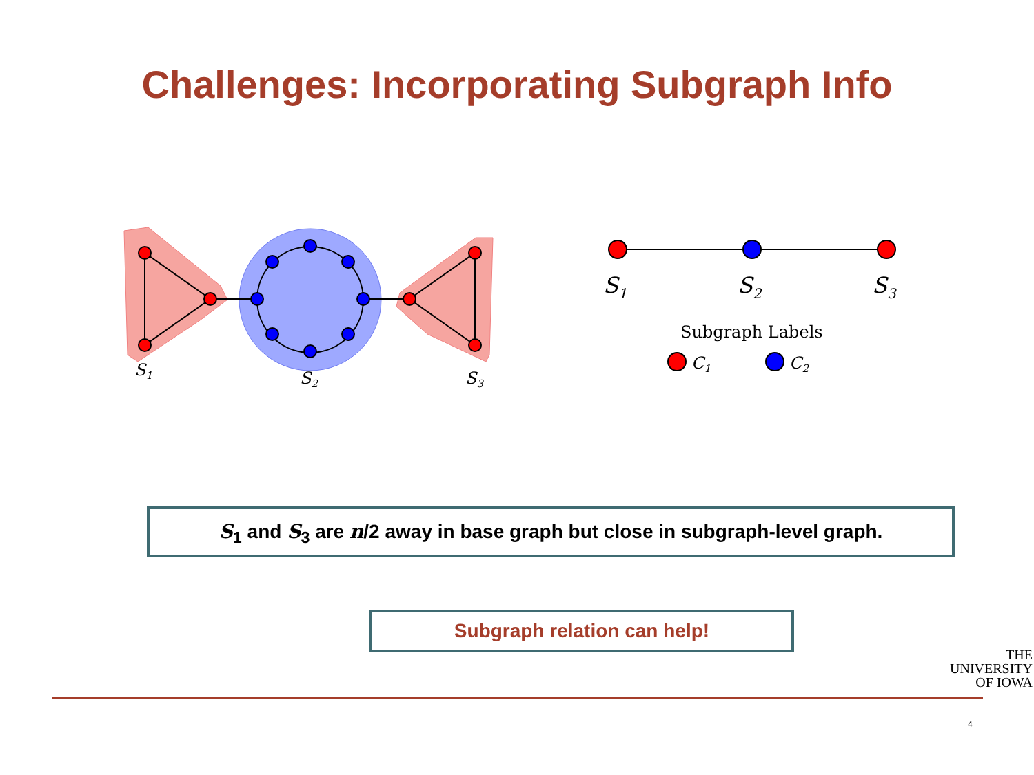Challenges: Incorporating Subgraph Info
S1
S2
S3
S1
S2
S3
C1
C2
Subgraph Labels
S<sub>1</sub> and S<sub>3</sub> are n/2 away in base graph but close in subgraph-level graph.
Subgraph relation can help!
THE
UNIVERSITY
OF IOWA
4